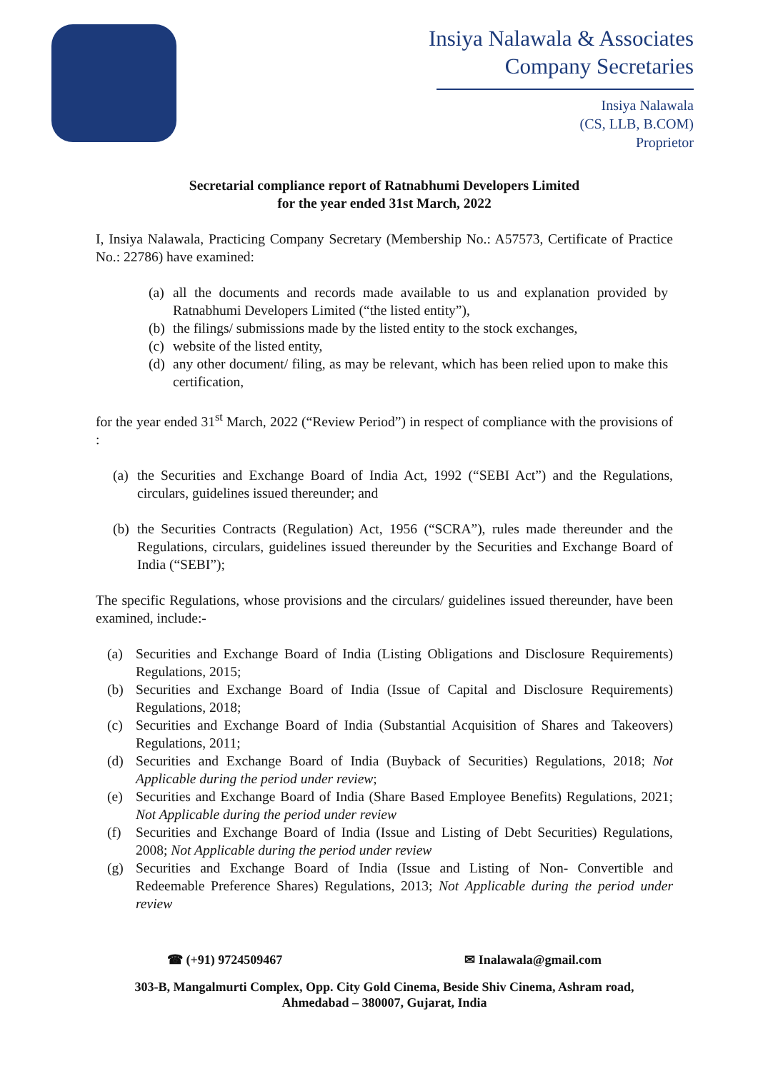Insiya Nalawala & Associates
Company Secretaries
Insiya Nalawala
(CS, LLB, B.COM)
Proprietor
Secretarial compliance report of Ratnabhumi Developers Limited
for the year ended 31st March, 2022
I, Insiya Nalawala, Practicing Company Secretary (Membership No.: A57573, Certificate of Practice No.: 22786) have examined:
(a) all the documents and records made available to us and explanation provided by Ratnabhumi Developers Limited (“the listed entity”),
(b) the filings/ submissions made by the listed entity to the stock exchanges,
(c) website of the listed entity,
(d) any other document/ filing, as may be relevant, which has been relied upon to make this certification,
for the year ended 31<sup>st</sup> March, 2022 (“Review Period”) in respect of compliance with the provisions of :
(a) the Securities and Exchange Board of India Act, 1992 (“SEBI Act”) and the Regulations, circulars, guidelines issued thereunder; and
(b) the Securities Contracts (Regulation) Act, 1956 (“SCRA”), rules made thereunder and the Regulations, circulars, guidelines issued thereunder by the Securities and Exchange Board of India (“SEBI”);
The specific Regulations, whose provisions and the circulars/ guidelines issued thereunder, have been examined, include:-
(a) Securities and Exchange Board of India (Listing Obligations and Disclosure Requirements) Regulations, 2015;
(b) Securities and Exchange Board of India (Issue of Capital and Disclosure Requirements) Regulations, 2018;
(c) Securities and Exchange Board of India (Substantial Acquisition of Shares and Takeovers) Regulations, 2011;
(d) Securities and Exchange Board of India (Buyback of Securities) Regulations, 2018; Not Applicable during the period under review;
(e) Securities and Exchange Board of India (Share Based Employee Benefits) Regulations, 2021; Not Applicable during the period under review
(f) Securities and Exchange Board of India (Issue and Listing of Debt Securities) Regulations, 2008; Not Applicable during the period under review
(g) Securities and Exchange Board of India (Issue and Listing of Non- Convertible and Redeemable Preference Shares) Regulations, 2013; Not Applicable during the period under review
☎ (+91) 9724509467 ✉ Inalawala@gmail.com
303-B, Mangalmurti Complex, Opp. City Gold Cinema, Beside Shiv Cinema, Ashram road,
Ahmedabad – 380007, Gujarat, India